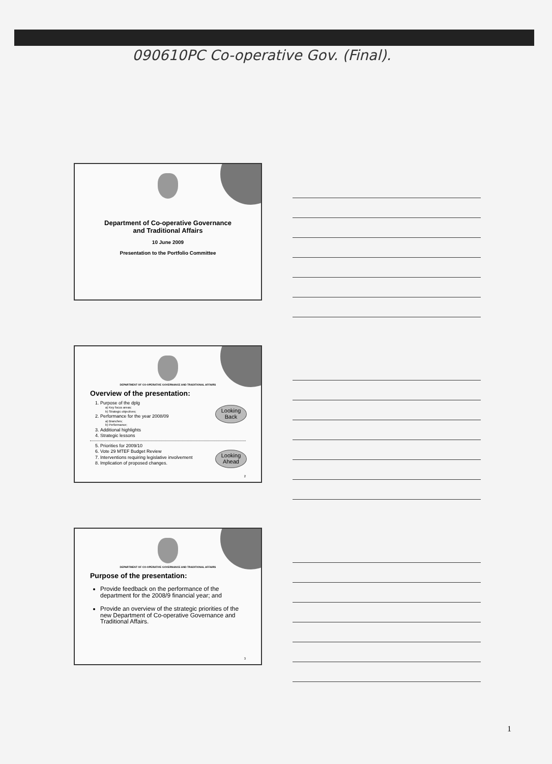090610PC Co-operative Gov. (Final).
Department of Co-operative Governance
and Traditional Affairs
10 June 2009
Presentation to the Portfolio Committee
DEPARTMENT OF CO-OPERATIVE GOVERNANCE AND TRADITIONAL AFFAIRS
Overview of the presentation:
1. Purpose of the dplg
a) Key focus areas;
b) Strategic objectives;
2. Performance for the year 2008/09
a) Branches;
b) Performance;
3. Additional highlights
4. Strategic lessons
5. Priorities for 2009/10
6. Vote 29 MTEF Budget Review
7. Interventions requiring legislative involvement
8. Implication of proposed changes.
Looking Back
Looking Ahead
2
DEPARTMENT OF CO-OPERATIVE GOVERNANCE AND TRADITIONAL AFFAIRS
Purpose of the presentation:
Provide feedback on the performance of the department for the 2008/9 financial year; and
Provide an overview of the strategic priorities of the new Department of Co-operative Governance and Traditional Affairs.
3
1